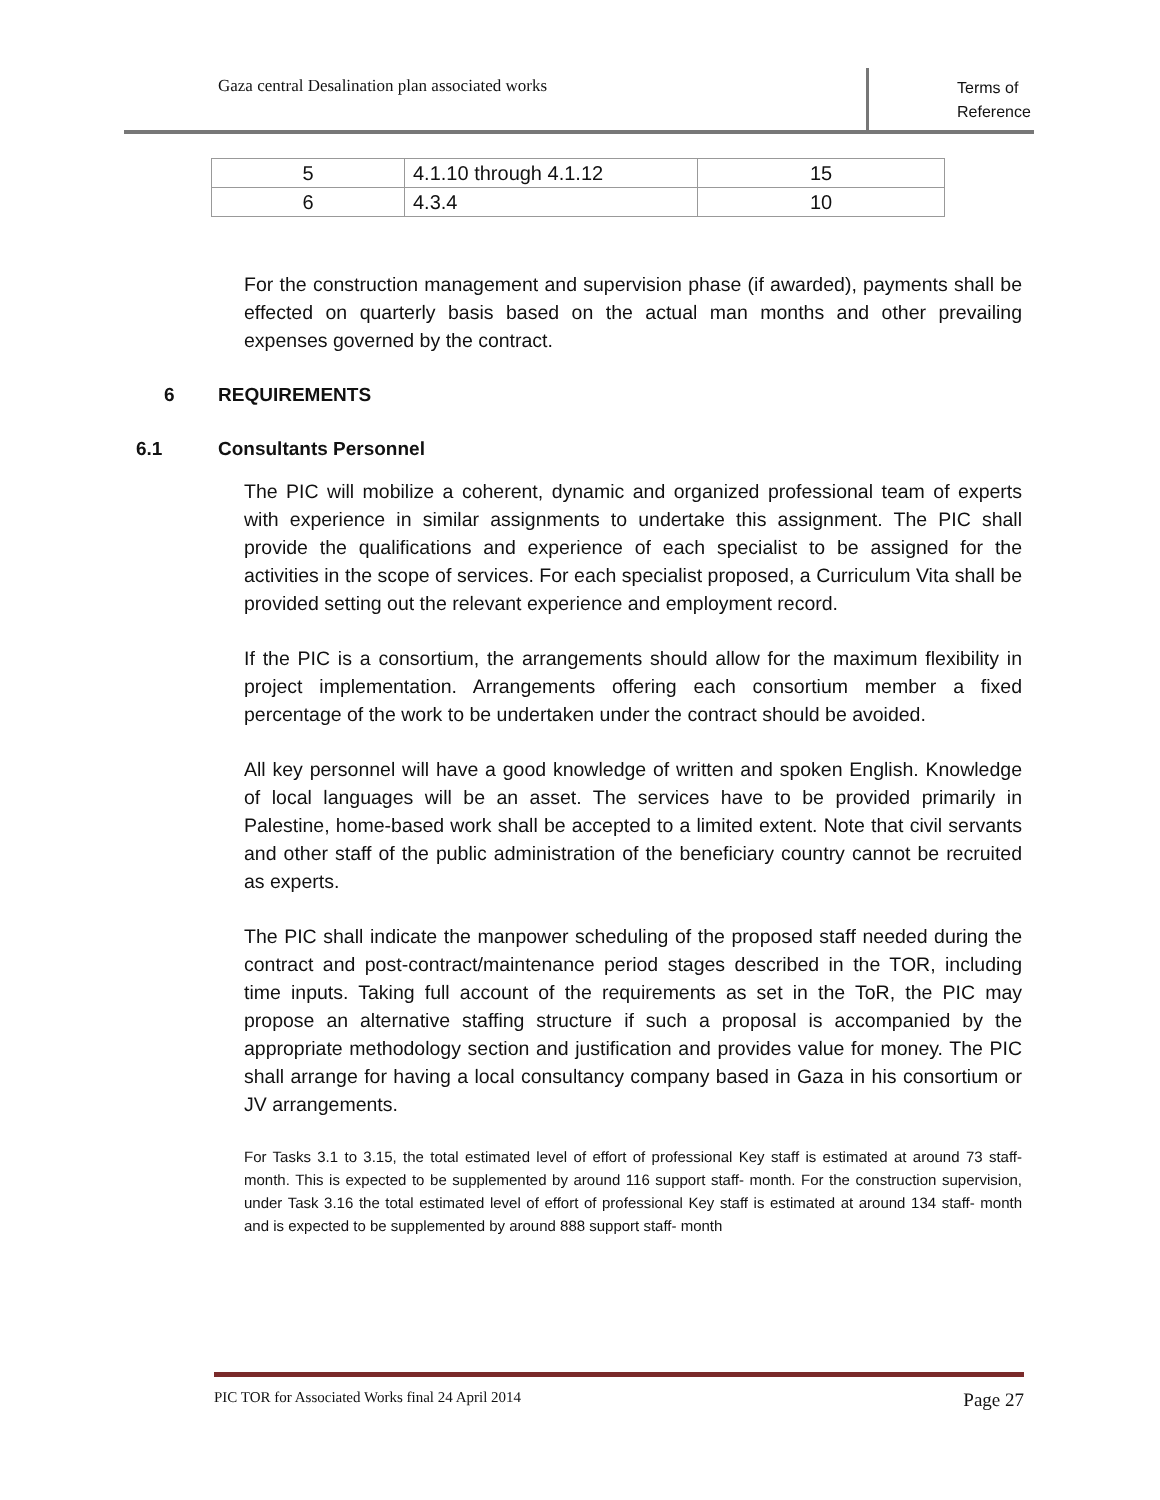Gaza central Desalination plan associated works
Terms of Reference
| 5 | 4.1.10 through 4.1.12 | 15 |
| 6 | 4.3.4 | 10 |
For the construction management and supervision phase (if awarded), payments shall be effected on quarterly basis based on the actual man months and other prevailing expenses governed by the contract.
6 REQUIREMENTS
6.1 Consultants Personnel
The PIC will mobilize a coherent, dynamic and organized professional team of experts with experience in similar assignments to undertake this assignment. The PIC shall provide the qualifications and experience of each specialist to be assigned for the activities in the scope of services. For each specialist proposed, a Curriculum Vita shall be provided setting out the relevant experience and employment record.
If the PIC is a consortium, the arrangements should allow for the maximum flexibility in project implementation. Arrangements offering each consortium member a fixed percentage of the work to be undertaken under the contract should be avoided.
All key personnel will have a good knowledge of written and spoken English. Knowledge of local languages will be an asset. The services have to be provided primarily in Palestine, home-based work shall be accepted to a limited extent. Note that civil servants and other staff of the public administration of the beneficiary country cannot be recruited as experts.
The PIC shall indicate the manpower scheduling of the proposed staff needed during the contract and post-contract/maintenance period stages described in the TOR, including time inputs. Taking full account of the requirements as set in the ToR, the PIC may propose an alternative staffing structure if such a proposal is accompanied by the appropriate methodology section and justification and provides value for money. The PIC shall arrange for having a local consultancy company based in Gaza in his consortium or JV arrangements.
For Tasks 3.1 to 3.15, the total estimated level of effort of professional Key staff is estimated at around 73 staff- month. This is expected to be supplemented by around 116 support staff- month. For the construction supervision, under Task 3.16 the total estimated level of effort of professional Key staff is estimated at around 134 staff- month and is expected to be supplemented by around 888 support staff- month
PIC TOR for Associated Works final 24 April 2014 Page 27